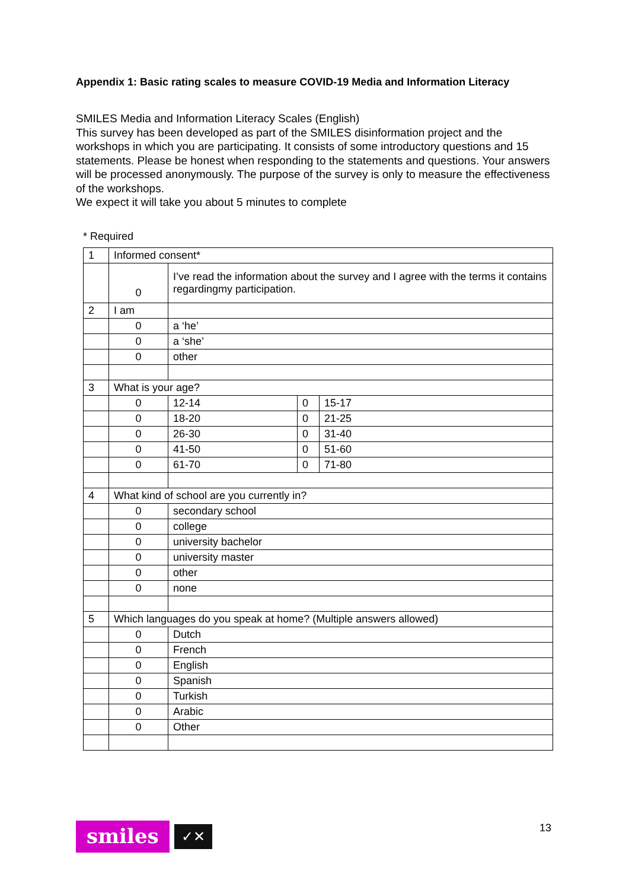Appendix 1: Basic rating scales to measure COVID-19 Media and Information Literacy
SMILES Media and Information Literacy Scales (English)
This survey has been developed as part of the SMILES disinformation project and the workshops in which you are participating. It consists of some introductory questions and 15 statements. Please be honest when responding to the statements and questions. Your answers will be processed anonymously. The purpose of the survey is only to measure the effectiveness of the workshops.
We expect it will take you about 5 minutes to complete
* Required
| 1 | Informed consent* | | | |
| | 0 | I’ve read the information about the survey and I agree with the terms it contains regardingmy participation. | | |
| 2 | I am | | | |
| | 0 | a ‘he’ | | |
| | 0 | a ‘she’ | | |
| | 0 | other | | |
| 3 | What is your age? | | | |
| | 0 | 12-14 | 0 | 15-17 |
| | 0 | 18-20 | 0 | 21-25 |
| | 0 | 26-30 | 0 | 31-40 |
| | 0 | 41-50 | 0 | 51-60 |
| | 0 | 61-70 | 0 | 71-80 |
| 4 | What kind of school are you currently in? | | | |
| | 0 | secondary school | | |
| | 0 | college | | |
| | 0 | university bachelor | | |
| | 0 | university master | | |
| | 0 | other | | |
| | 0 | none | | |
| 5 | Which languages do you speak at home? (Multiple answers allowed) | | | |
| | 0 | Dutch | | |
| | 0 | French | | |
| | 0 | English | | |
| | 0 | Spanish | | |
| | 0 | Turkish | | |
| | 0 | Arabic | | |
| | 0 | Other | | |
smiles
✓✕
13